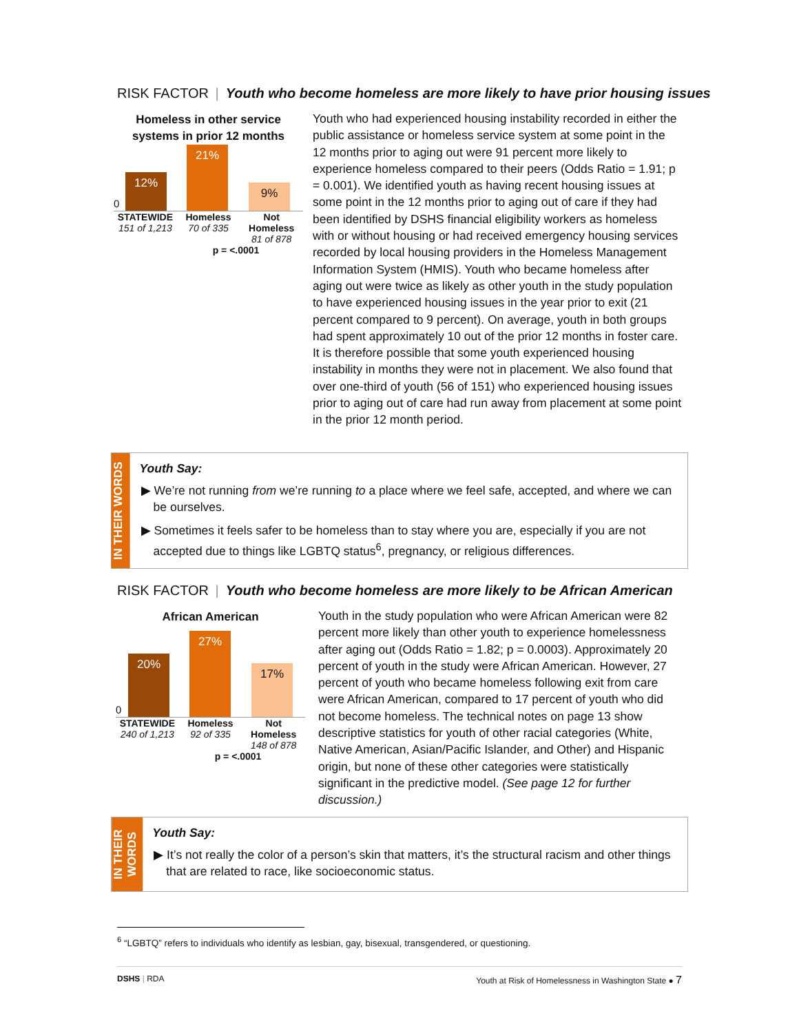RISK FACTOR | Youth who become homeless are more likely to have prior housing issues
Homeless in other service
systems in prior 12 months
0 12% 21% 9%
STATEWIDE
151 of 1,213
Homeless
70 of 335
Not Homeless
81 of 878
p = <.0001
Youth who had experienced housing instability recorded in either the public assistance or homeless service system at some point in the 12 months prior to aging out were 91 percent more likely to experience homeless compared to their peers (Odds Ratio = 1.91; p = 0.001). We identified youth as having recent housing issues at some point in the 12 months prior to aging out of care if they had been identified by DSHS financial eligibility workers as homeless with or without housing or had received emergency housing services recorded by local housing providers in the Homeless Management Information System (HMIS). Youth who became homeless after aging out were twice as likely as other youth in the study population to have experienced housing issues in the year prior to exit (21 percent compared to 9 percent). On average, youth in both groups had spent approximately 10 out of the prior 12 months in foster care. It is therefore possible that some youth experienced housing instability in months they were not in placement. We also found that over one-third of youth (56 of 151) who experienced housing issues prior to aging out of care had run away from placement at some point in the prior 12 month period.
IN THEIR WORDS
Youth Say:
▶ We’re not running from we’re running to a place where we feel safe, accepted, and where we can be ourselves.
▶ Sometimes it feels safer to be homeless than to stay where you are, especially if you are not accepted due to things like LGBTQ status<sup>6</sup>, pregnancy, or religious differences.
RISK FACTOR | Youth who become homeless are more likely to be African American
African American
0 20% 27% 17%
STATEWIDE
240 of 1,213
Homeless
92 of 335
Not Homeless
148 of 878
p = <.0001
Youth in the study population who were African American were 82 percent more likely than other youth to experience homelessness after aging out (Odds Ratio = 1.82; p = 0.0003). Approximately 20 percent of youth in the study were African American. However, 27 percent of youth who became homeless following exit from care were African American, compared to 17 percent of youth who did not become homeless. The technical notes on page 13 show descriptive statistics for youth of other racial categories (White, Native American, Asian/Pacific Islander, and Other) and Hispanic origin, but none of these other categories were statistically significant in the predictive model. (See page 12 for further discussion.)
IN THEIR
WORDS
Youth Say:
▶ It’s not really the color of a person’s skin that matters, it’s the structural racism and other things that are related to race, like socioeconomic status.
<sup>6</sup> “LGBTQ” refers to individuals who identify as lesbian, gay, bisexual, transgendered, or questioning.
DSHS | RDA Youth at Risk of Homelessness in Washington State ● 7